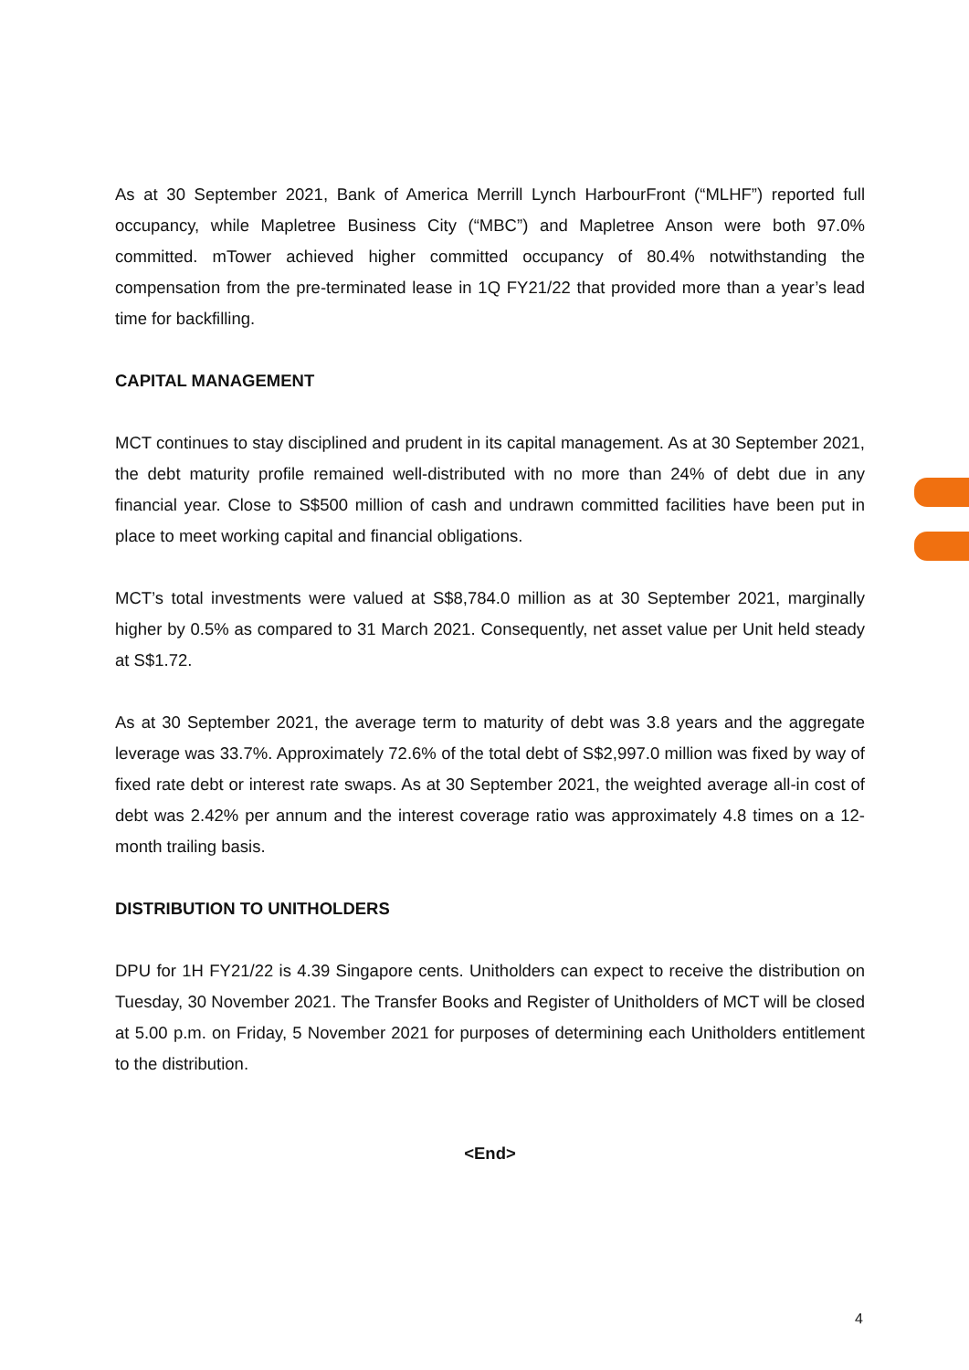As at 30 September 2021, Bank of America Merrill Lynch HarbourFront (“MLHF”) reported full occupancy, while Mapletree Business City (“MBC”) and Mapletree Anson were both 97.0% committed. mTower achieved higher committed occupancy of 80.4% notwithstanding the compensation from the pre-terminated lease in 1Q FY21/22 that provided more than a year’s lead time for backfilling.
CAPITAL MANAGEMENT
MCT continues to stay disciplined and prudent in its capital management. As at 30 September 2021, the debt maturity profile remained well-distributed with no more than 24% of debt due in any financial year. Close to S$500 million of cash and undrawn committed facilities have been put in place to meet working capital and financial obligations.
MCT’s total investments were valued at S$8,784.0 million as at 30 September 2021, marginally higher by 0.5% as compared to 31 March 2021. Consequently, net asset value per Unit held steady at S$1.72.
As at 30 September 2021, the average term to maturity of debt was 3.8 years and the aggregate leverage was 33.7%. Approximately 72.6% of the total debt of S$2,997.0 million was fixed by way of fixed rate debt or interest rate swaps. As at 30 September 2021, the weighted average all-in cost of debt was 2.42% per annum and the interest coverage ratio was approximately 4.8 times on a 12-month trailing basis.
DISTRIBUTION TO UNITHOLDERS
DPU for 1H FY21/22 is 4.39 Singapore cents. Unitholders can expect to receive the distribution on Tuesday, 30 November 2021. The Transfer Books and Register of Unitholders of MCT will be closed at 5.00 p.m. on Friday, 5 November 2021 for purposes of determining each Unitholders entitlement to the distribution.
<End>
4